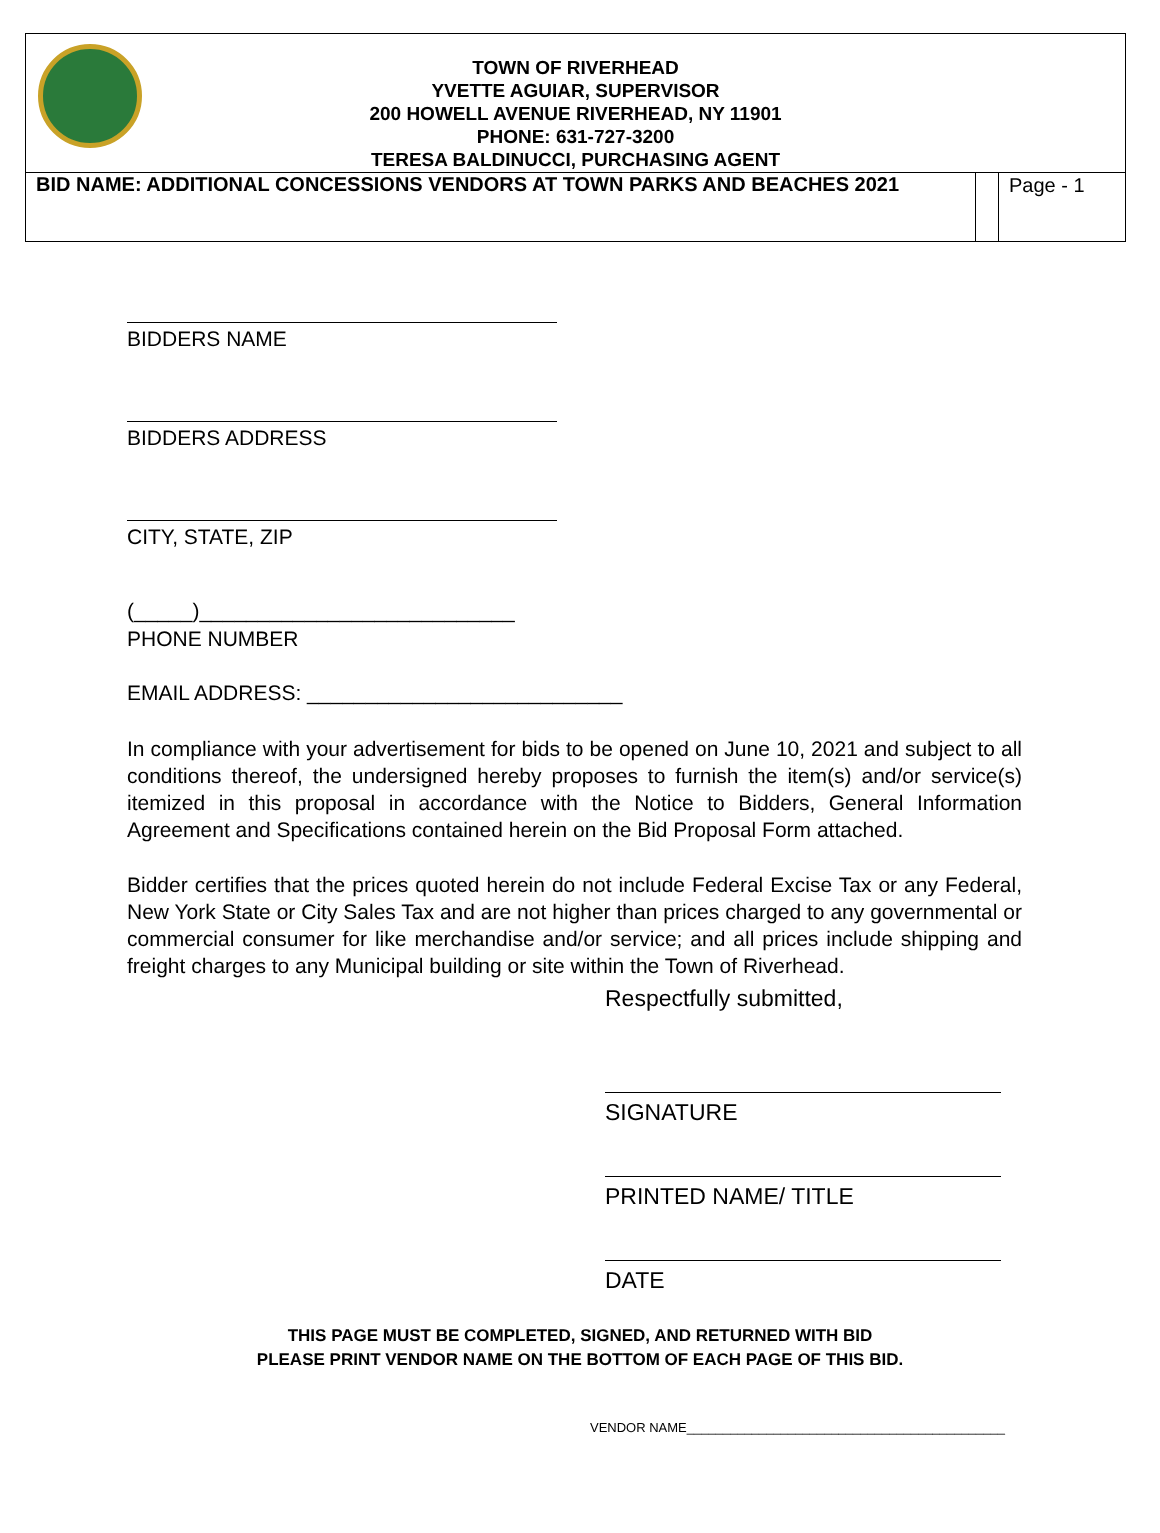TOWN OF RIVERHEAD
YVETTE AGUIAR, SUPERVISOR
200 HOWELL AVENUE RIVERHEAD, NY 11901
PHONE: 631-727-3200
TERESA BALDINUCCI, PURCHASING AGENT
| BID NAME: ADDITIONAL CONCESSIONS VENDORS AT TOWN PARKS AND BEACHES 2021 | | Page - 1 |
BIDDERS NAME
BIDDERS ADDRESS
CITY, STATE, ZIP
(_____)___________________________
PHONE NUMBER
EMAIL ADDRESS: ___________________________
In compliance with your advertisement for bids to be opened on June 10, 2021 and subject to all conditions thereof, the undersigned hereby proposes to furnish the item(s) and/or service(s) itemized in this proposal in accordance with the Notice to Bidders, General Information Agreement and Specifications contained herein on the Bid Proposal Form attached.
Bidder certifies that the prices quoted herein do not include Federal Excise Tax or any Federal, New York State or City Sales Tax and are not higher than prices charged to any governmental or commercial consumer for like merchandise and/or service; and all prices include shipping and freight charges to any Municipal building or site within the Town of Riverhead.
Respectfully submitted,
SIGNATURE
PRINTED NAME/ TITLE
DATE
THIS PAGE MUST BE COMPLETED, SIGNED, AND RETURNED WITH BID
PLEASE PRINT VENDOR NAME ON THE BOTTOM OF EACH PAGE OF THIS BID.
VENDOR NAME____________________________________________